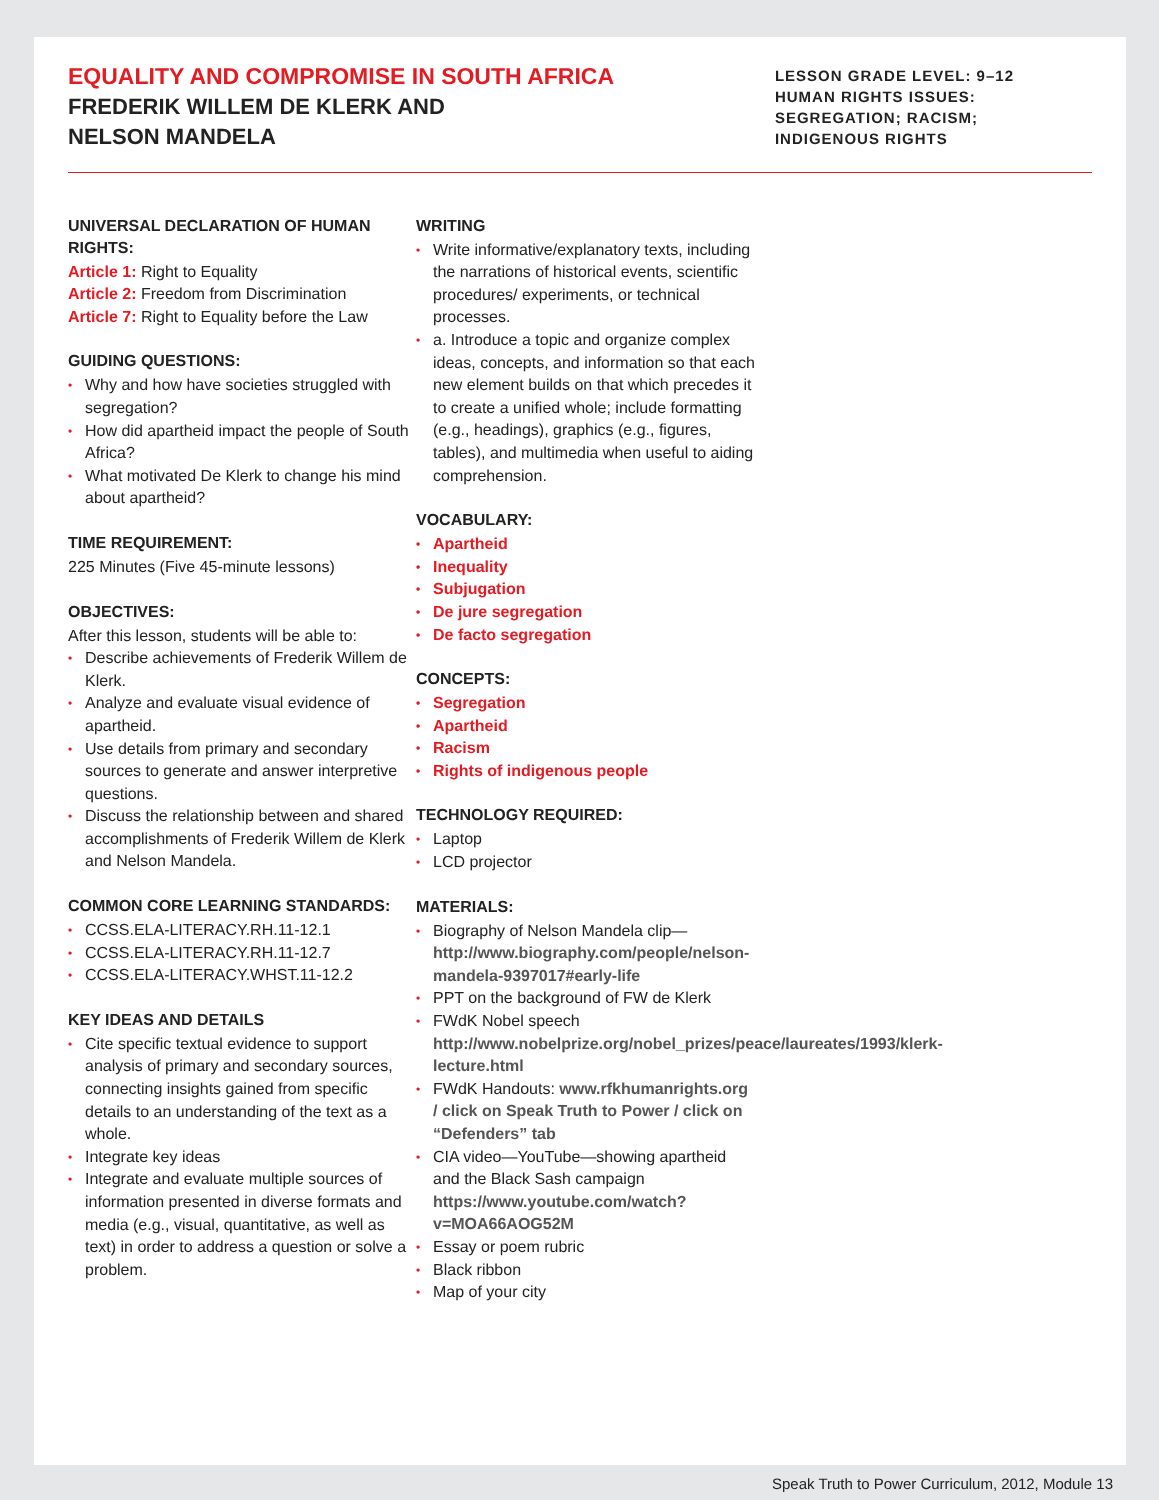EQUALITY AND COMPROMISE IN SOUTH AFRICA
FREDERIK WILLEM DE KLERK AND
NELSON MANDELA
LESSON GRADE LEVEL: 9–12
HUMAN RIGHTS ISSUES:
SEGREGATION; RACISM;
INDIGENOUS RIGHTS
UNIVERSAL DECLARATION OF HUMAN RIGHTS:
Article 1: Right to Equality
Article 2: Freedom from Discrimination
Article 7: Right to Equality before the Law
GUIDING QUESTIONS:
Why and how have societies struggled with segregation?
How did apartheid impact the people of South Africa?
What motivated De Klerk to change his mind about apartheid?
TIME REQUIREMENT:
225 Minutes (Five 45-minute lessons)
OBJECTIVES:
After this lesson, students will be able to:
Describe achievements of Frederik Willem de Klerk.
Analyze and evaluate visual evidence of apartheid.
Use details from primary and secondary sources to generate and answer interpretive questions.
Discuss the relationship between and shared accomplishments of Frederik Willem de Klerk and Nelson Mandela.
COMMON CORE LEARNING STANDARDS:
CCSS.ELA-LITERACY.RH.11-12.1
CCSS.ELA-LITERACY.RH.11-12.7
CCSS.ELA-LITERACY.WHST.11-12.2
KEY IDEAS AND DETAILS
Cite specific textual evidence to support analysis of primary and secondary sources, connecting insights gained from specific details to an understanding of the text as a whole.
Integrate key ideas
Integrate and evaluate multiple sources of information presented in diverse formats and media (e.g., visual, quantitative, as well as text) in order to address a question or solve a problem.
WRITING
Write informative/explanatory texts, including the narrations of historical events, scientific procedures/ experiments, or technical processes.
a. Introduce a topic and organize complex ideas, concepts, and information so that each new element builds on that which precedes it to create a unified whole; include formatting (e.g., headings), graphics (e.g., figures, tables), and multimedia when useful to aiding comprehension.
VOCABULARY:
Apartheid
Inequality
Subjugation
De jure segregation
De facto segregation
CONCEPTS:
Segregation
Apartheid
Racism
Rights of indigenous people
TECHNOLOGY REQUIRED:
Laptop
LCD projector
MATERIALS:
Biography of Nelson Mandela clip—http://www.biography.com/people/nelson-mandela-9397017#early-life
PPT on the background of FW de Klerk
FWdK Nobel speech http://www.nobelprize.org/nobel_prizes/peace/laureates/1993/klerk-lecture.html
FWdK Handouts: www.rfkhumanrights.org / click on Speak Truth to Power / click on “Defenders” tab
CIA video—YouTube—showing apartheid and the Black Sash campaign https://www.youtube.com/watch?v=MOA66AOG52M
Essay or poem rubric
Black ribbon
Map of your city
Speak Truth to Power Curriculum, 2012, Module 13